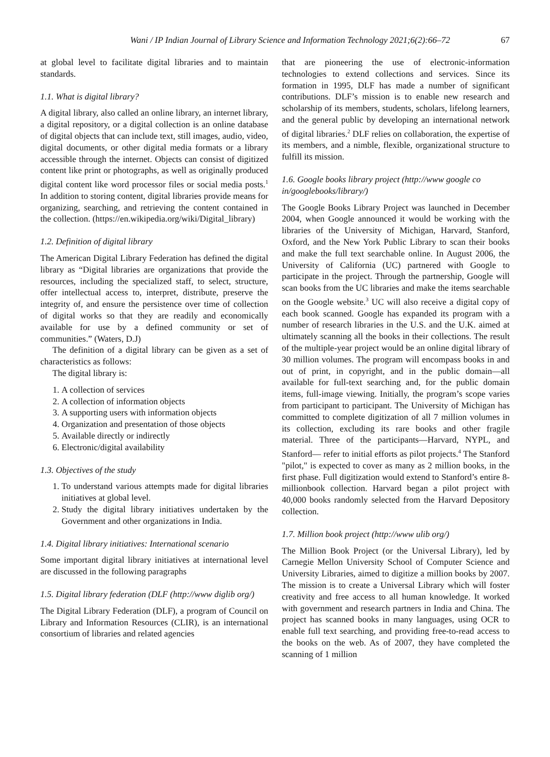Wani / IP Indian Journal of Library Science and Information Technology 2021;6(2):66–72 67
at global level to facilitate digital libraries and to maintain standards.
1.1. What is digital library?
A digital library, also called an online library, an internet library, a digital repository, or a digital collection is an online database of digital objects that can include text, still images, audio, video, digital documents, or other digital media formats or a library accessible through the internet. Objects can consist of digitized content like print or photographs, as well as originally produced digital content like word processor files or social media posts.<sup>1</sup> In addition to storing content, digital libraries provide means for organizing, searching, and retrieving the content contained in the collection. (https://en.wikipedia.org/wiki/Digital_library)
1.2. Definition of digital library
The American Digital Library Federation has defined the digital library as “Digital libraries are organizations that provide the resources, including the specialized staff, to select, structure, offer intellectual access to, interpret, distribute, preserve the integrity of, and ensure the persistence over time of collection of digital works so that they are readily and economically available for use by a defined community or set of communities.” (Waters, D.J)
The definition of a digital library can be given as a set of characteristics as follows:
The digital library is:
1. A collection of services
2. A collection of information objects
3. A supporting users with information objects
4. Organization and presentation of those objects
5. Available directly or indirectly
6. Electronic/digital availability
1.3. Objectives of the study
1. To understand various attempts made for digital libraries initiatives at global level.
2. Study the digital library initiatives undertaken by the Government and other organizations in India.
1.4. Digital library initiatives: International scenario
Some important digital library initiatives at international level are discussed in the following paragraphs
1.5. Digital library federation (DLF (http://www diglib org/)
The Digital Library Federation (DLF), a program of Council on Library and Information Resources (CLIR), is an international consortium of libraries and related agencies
that are pioneering the use of electronic-information technologies to extend collections and services. Since its formation in 1995, DLF has made a number of significant contributions. DLF’s mission is to enable new research and scholarship of its members, students, scholars, lifelong learners, and the general public by developing an international network of digital libraries.<sup>2</sup> DLF relies on collaboration, the expertise of its members, and a nimble, flexible, organizational structure to fulfill its mission.
1.6. Google books library project (http://www google co in/googlebooks/library/)
The Google Books Library Project was launched in December 2004, when Google announced it would be working with the libraries of the University of Michigan, Harvard, Stanford, Oxford, and the New York Public Library to scan their books and make the full text searchable online. In August 2006, the University of California (UC) partnered with Google to participate in the project. Through the partnership, Google will scan books from the UC libraries and make the items searchable on the Google website.<sup>3</sup> UC will also receive a digital copy of each book scanned. Google has expanded its program with a number of research libraries in the U.S. and the U.K. aimed at ultimately scanning all the books in their collections. The result of the multiple-year project would be an online digital library of 30 million volumes. The program will encompass books in and out of print, in copyright, and in the public domain—all available for full-text searching and, for the public domain items, full-image viewing. Initially, the program’s scope varies from participant to participant. The University of Michigan has committed to complete digitization of all 7 million volumes in its collection, excluding its rare books and other fragile material. Three of the participants—Harvard, NYPL, and Stanford— refer to initial efforts as pilot projects.<sup>4</sup> The Stanford "pilot," is expected to cover as many as 2 million books, in the first phase. Full digitization would extend to Stanford’s entire 8-millionbook collection. Harvard began a pilot project with 40,000 books randomly selected from the Harvard Depository collection.
1.7. Million book project (http://www ulib org/)
The Million Book Project (or the Universal Library), led by Carnegie Mellon University School of Computer Science and University Libraries, aimed to digitize a million books by 2007. The mission is to create a Universal Library which will foster creativity and free access to all human knowledge. It worked with government and research partners in India and China. The project has scanned books in many languages, using OCR to enable full text searching, and providing free-to-read access to the books on the web. As of 2007, they have completed the scanning of 1 million